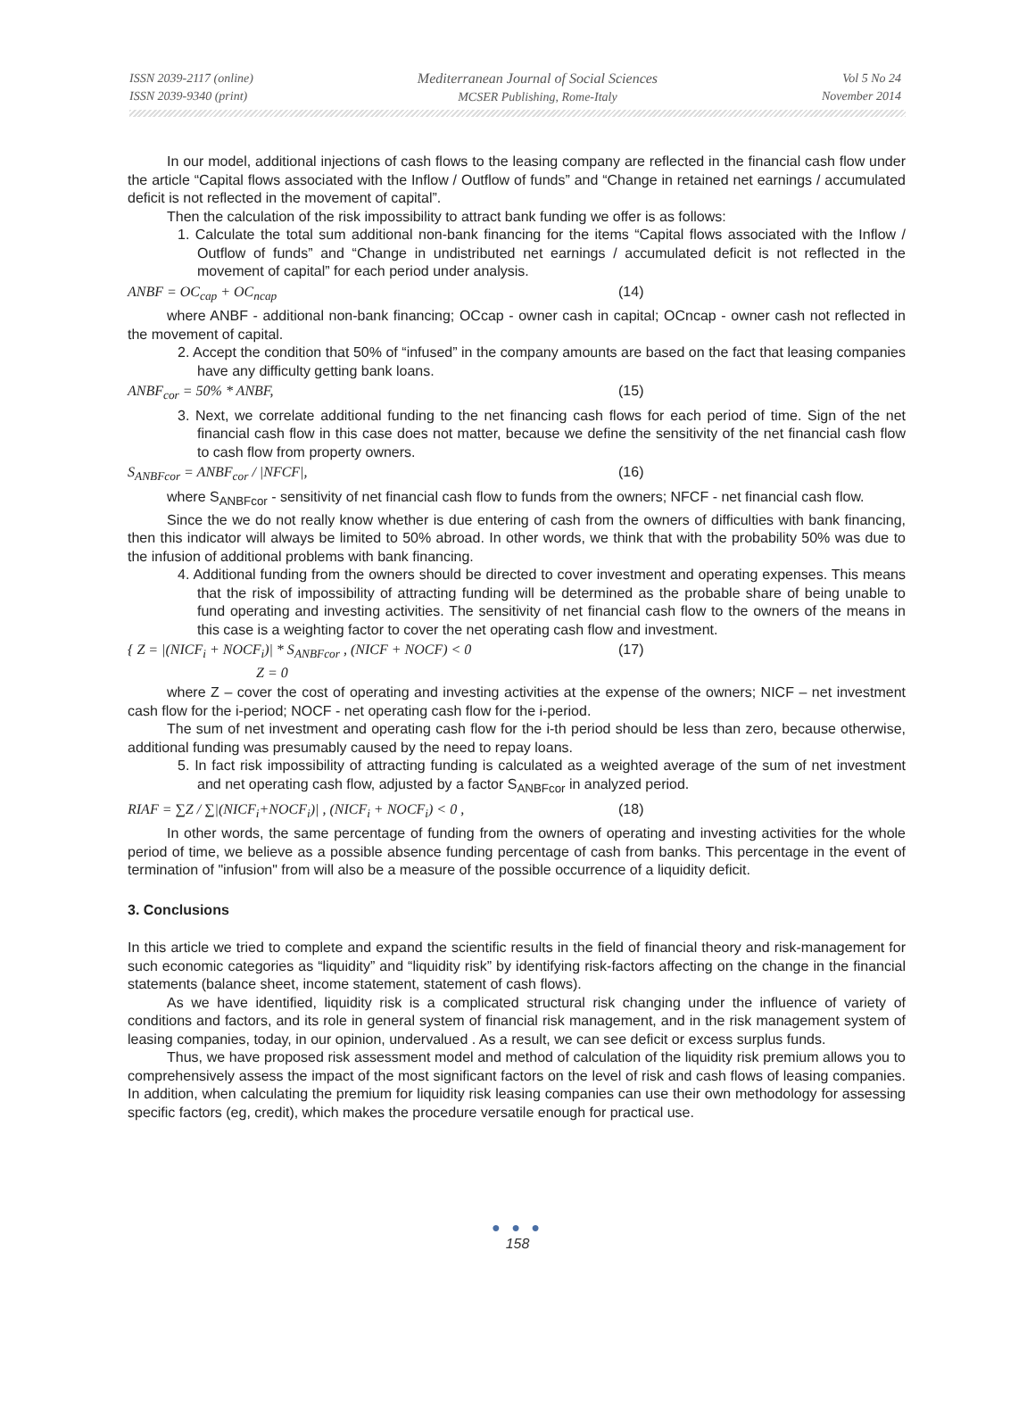ISSN 2039-2117 (online)
ISSN 2039-9340 (print)
Mediterranean Journal of Social Sciences
MCSER Publishing, Rome-Italy
Vol 5 No 24
November 2014
In our model, additional injections of cash flows to the leasing company are reflected in the financial cash flow under the article “Capital flows associated with the Inflow / Outflow of funds” and “Change in retained net earnings / accumulated deficit is not reflected in the movement of capital”.
Then the calculation of the risk impossibility to attract bank funding we offer is as follows:
1. Calculate the total sum additional non-bank financing for the items “Capital flows associated with the Inflow / Outflow of funds” and “Change in undistributed net earnings / accumulated deficit is not reflected in the movement of capital” for each period under analysis.
ANBF = OC<sub>cap</sub> + OC<sub>ncap</sub> (14)
where ANBF - additional non-bank financing; OCcap - owner cash in capital; OCncap - owner cash not reflected in the movement of capital.
2. Accept the condition that 50% of “infused” in the company amounts are based on the fact that leasing companies have any difficulty getting bank loans.
ANBF<sub>cor</sub> = 50% * ANBF, (15)
3. Next, we correlate additional funding to the net financing cash flows for each period of time. Sign of the net financial cash flow in this case does not matter, because we define the sensitivity of the net financial cash flow to cash flow from property owners.
S<sub>ANBFcor</sub> = ANBF<sub>cor</sub> / |NFCF|, (16)
where S<sub>ANBFcor</sub> - sensitivity of net financial cash flow to funds from the owners; NFCF - net financial cash flow.
Since the we do not really know whether is due entering of cash from the owners of difficulties with bank financing, then this indicator will always be limited to 50% abroad. In other words, we think that with the probability 50% was due to the infusion of additional problems with bank financing.
4. Additional funding from the owners should be directed to cover investment and operating expenses. This means that the risk of impossibility of attracting funding will be determined as the probable share of being unable to fund operating and investing activities. The sensitivity of net financial cash flow to the owners of the means in this case is a weighting factor to cover the net operating cash flow and investment.
{ Z = |(NICF<sub>i</sub> + NOCF<sub>i</sub>)| * S<sub>ANBFcor</sub> , (NICF + NOCF) < 0
Z = 0 (17)
where Z – cover the cost of operating and investing activities at the expense of the owners; NICF – net investment cash flow for the i-period; NOCF - net operating cash flow for the i-period.
The sum of net investment and operating cash flow for the i-th period should be less than zero, because otherwise, additional funding was presumably caused by the need to repay loans.
5. In fact risk impossibility of attracting funding is calculated as a weighted average of the sum of net investment and net operating cash flow, adjusted by a factor S<sub>ANBFcor</sub> in analyzed period.
RIAF = ∑Z / ∑|(NICF<sub>i</sub>+NOCF<sub>i</sub>)| , (NICF<sub>i</sub> + NOCF<sub>i</sub>) < 0 , (18)
In other words, the same percentage of funding from the owners of operating and investing activities for the whole period of time, we believe as a possible absence funding percentage of cash from banks. This percentage in the event of termination of "infusion" from will also be a measure of the possible occurrence of a liquidity deficit.
3. Conclusions
In this article we tried to complete and expand the scientific results in the field of financial theory and risk-management for such economic categories as “liquidity” and “liquidity risk” by identifying risk-factors affecting on the change in the financial statements (balance sheet, income statement, statement of cash flows).
As we have identified, liquidity risk is a complicated structural risk changing under the influence of variety of conditions and factors, and its role in general system of financial risk management, and in the risk management system of leasing companies, today, in our opinion, undervalued . As a result, we can see deficit or excess surplus funds.
Thus, we have proposed risk assessment model and method of calculation of the liquidity risk premium allows you to comprehensively assess the impact of the most significant factors on the level of risk and cash flows of leasing companies. In addition, when calculating the premium for liquidity risk leasing companies can use their own methodology for assessing specific factors (eg, credit), which makes the procedure versatile enough for practical use.
● ● ●
158